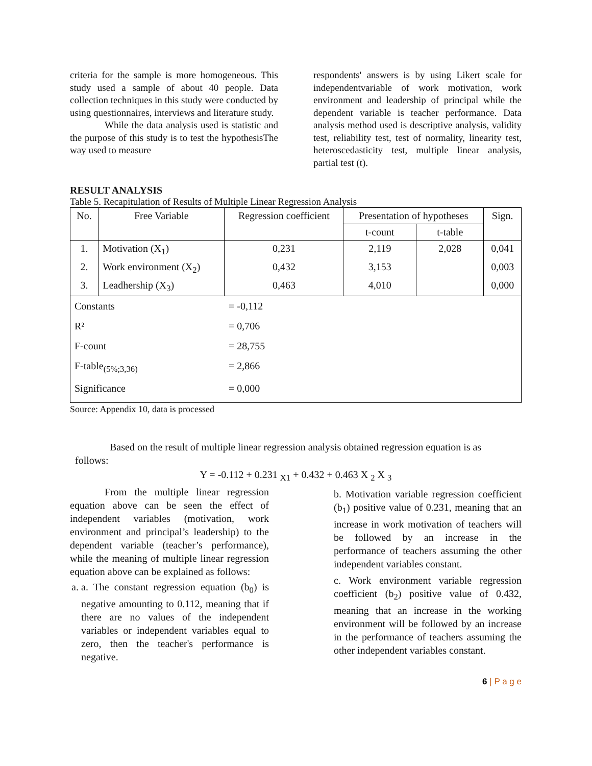criteria for the sample is more homogeneous. This study used a sample of about 40 people. Data collection techniques in this study were conducted by using questionnaires, interviews and literature study.
While the data analysis used is statistic and the purpose of this study is to test the hypothesisThe way used to measure
respondents' answers is by using Likert scale for independentvariable of work motivation, work environment and leadership of principal while the dependent variable is teacher performance. Data analysis method used is descriptive analysis, validity test, reliability test, test of normality, linearity test, heteroscedasticity test, multiple linear analysis, partial test (t).
RESULT ANALYSIS
Table 5. Recapitulation of Results of Multiple Linear Regression Analysis
| No. | Free Variable | Regression coefficient | Presentation of hypotheses | | Sign. |
| --- | --- | --- | --- | --- | --- |
| | | | t-count | t-table | |
| 1. | Motivation (X<sub>1</sub>) | 0,231 | 2,119 | 2,028 | 0,041 |
| 2. | Work environment (X<sub>2</sub>) | 0,432 | 3,153 | | 0,003 |
| 3. | Leadhership (X<sub>3</sub>) | 0,463 | 4,010 | | 0,000 |
| Constants | | = -0,112 | | | |
| R² | | = 0,706 | | | |
| F-count | | = 28,755 | | | |
| F-table<sub>(5%;3,36)</sub> | | = 2,866 | | | |
| Significance | | = 0,000 | | | |
Source: Appendix 10, data is processed
Based on the result of multiple linear regression analysis obtained regression equation is as follows:
Y = -0.112 + 0.231 <sub>X1</sub> + 0.432 + 0.463 X <sub>2</sub> X <sub>3</sub>
From the multiple linear regression equation above can be seen the effect of independent variables (motivation, work environment and principal’s leadership) to the dependent variable (teacher’s performance), while the meaning of multiple linear regression equation above can be explained as follows:
a. a. The constant regression equation (b<sub>0</sub>) is negative amounting to 0.112, meaning that if there are no values of the independent variables or independent variables equal to zero, then the teacher's performance is negative.
b. Motivation variable regression coefficient (b<sub>1</sub>) positive value of 0.231, meaning that an increase in work motivation of teachers will be followed by an increase in the performance of teachers assuming the other independent variables constant.
c. Work environment variable regression coefficient (b<sub>2</sub>) positive value of 0.432, meaning that an increase in the working environment will be followed by an increase in the performance of teachers assuming the other independent variables constant.
6 | P a g e